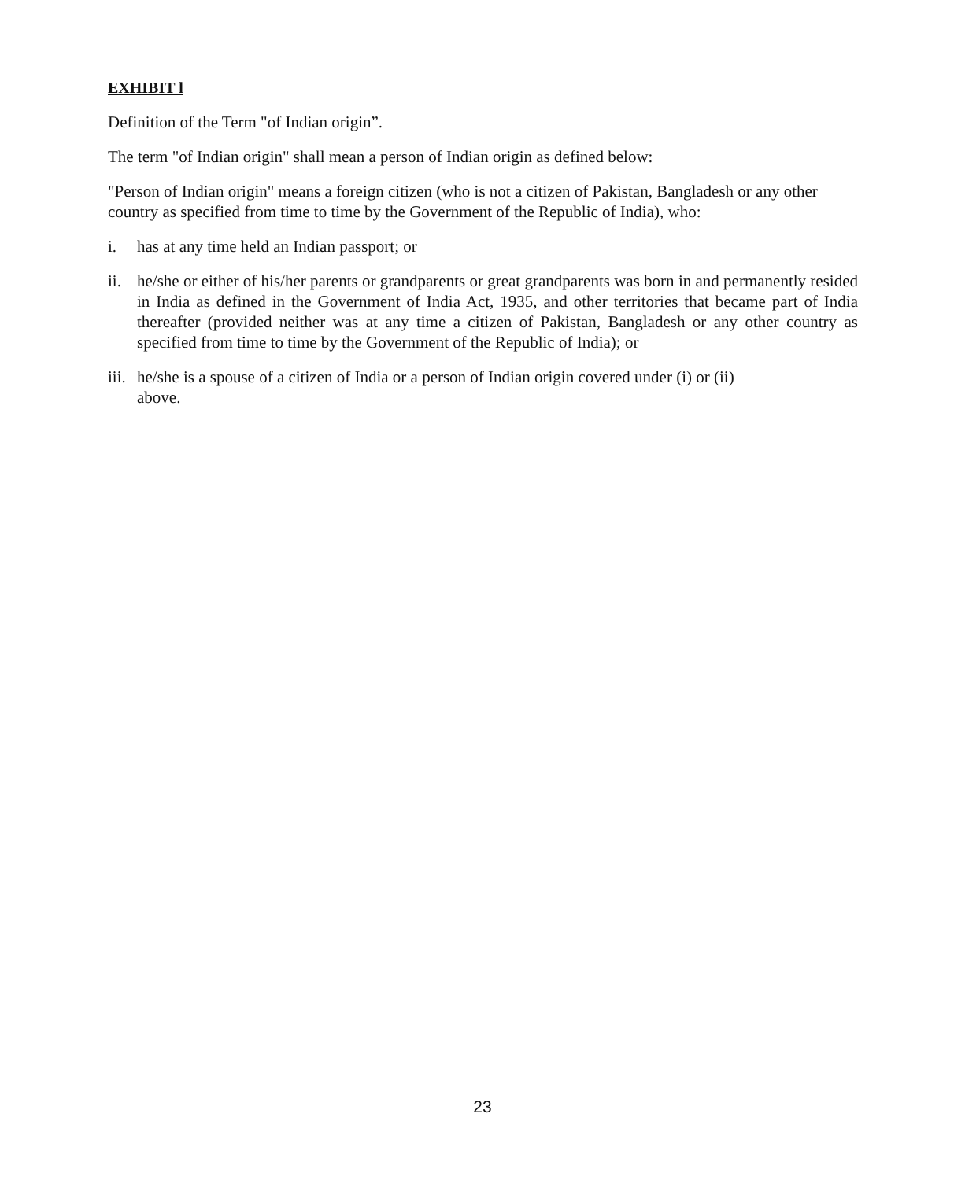EXHIBIT l
Definition of the Term "of Indian origin”.
The term "of Indian origin" shall mean a person of Indian origin as defined below:
"Person of Indian origin" means a foreign citizen (who is not a citizen of Pakistan, Bangladesh or any other country as specified from time to time by the Government of the Republic of India), who:
i. has at any time held an Indian passport; or
ii.
he/she or either of his/her parents or grandparents or great grandparents was born in and permanently resided in India as defined in the Government of India Act, 1935, and other territories that became part of India thereafter (provided neither was at any time a citizen of Pakistan, Bangladesh or any other country as specified from time to time by the Government of the Republic of India); or
iii.
he/she is a spouse of a citizen of India or a person of Indian origin covered under (i) or (ii)
above.
23